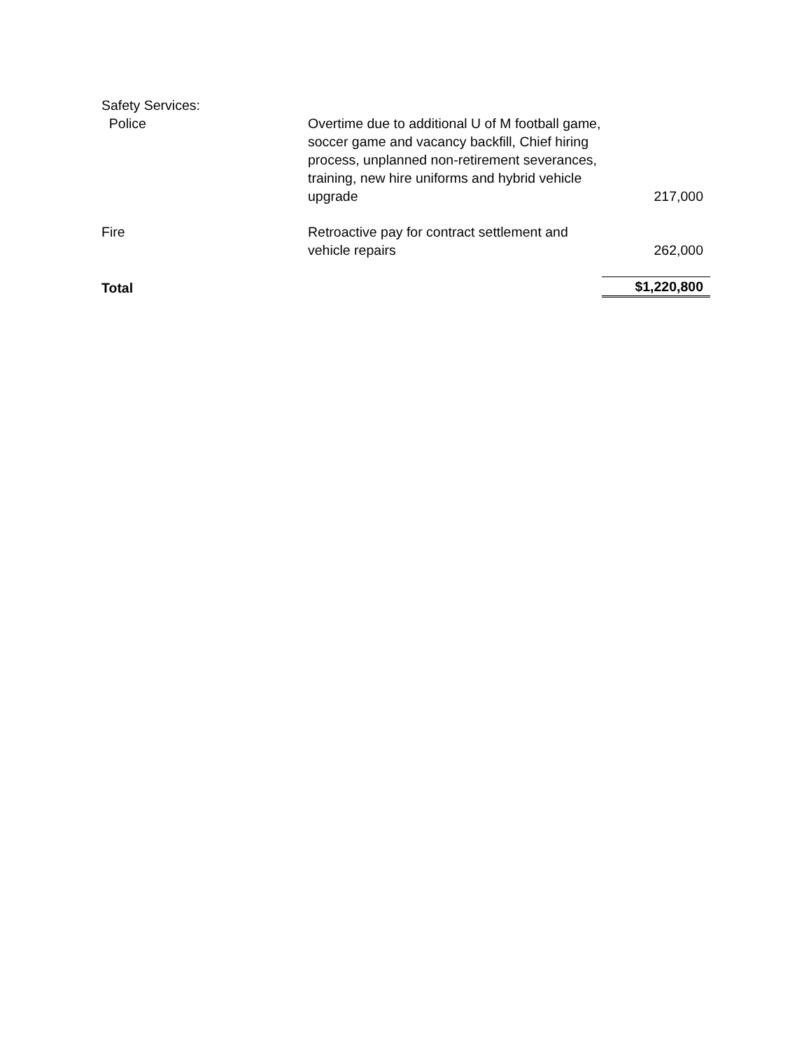| Safety Services: | | |
| Police | Overtime due to additional U of M football game, soccer game and vacancy backfill, Chief hiring process, unplanned non-retirement severances, training, new hire uniforms and hybrid vehicle upgrade | 217,000 |
| Fire | Retroactive pay for contract settlement and vehicle repairs | 262,000 |
| Total | | $1,220,800 |